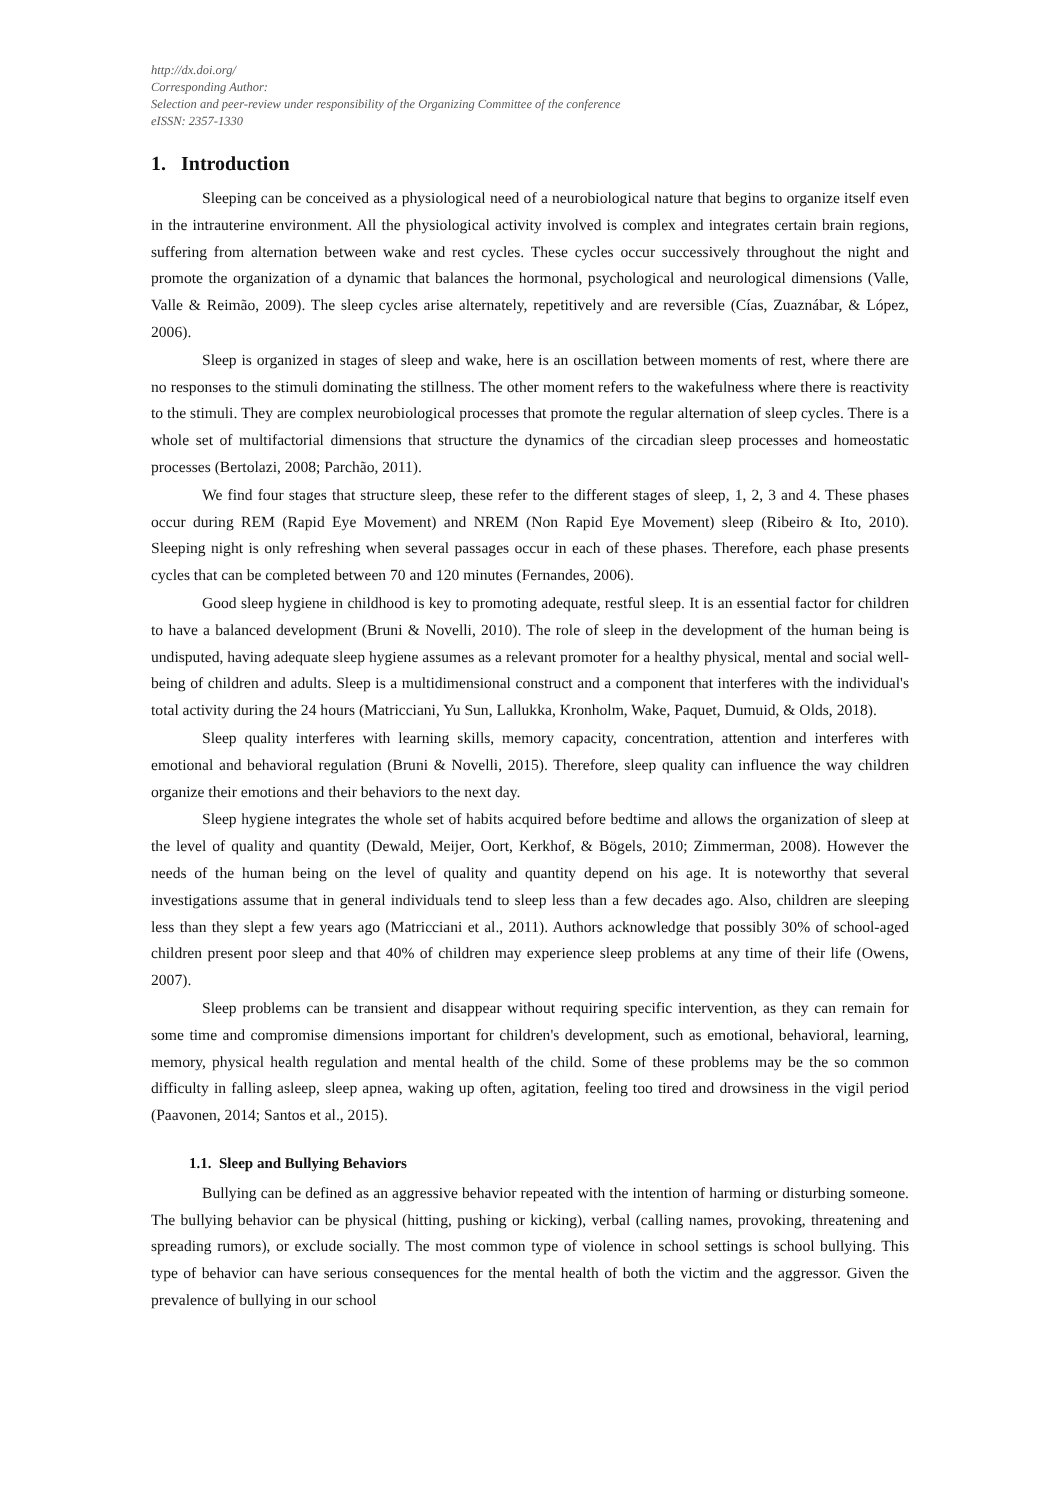http://dx.doi.org/
Corresponding Author:
Selection and peer-review under responsibility of the Organizing Committee of the conference
eISSN: 2357-1330
1. Introduction
Sleeping can be conceived as a physiological need of a neurobiological nature that begins to organize itself even in the intrauterine environment. All the physiological activity involved is complex and integrates certain brain regions, suffering from alternation between wake and rest cycles. These cycles occur successively throughout the night and promote the organization of a dynamic that balances the hormonal, psychological and neurological dimensions (Valle, Valle & Reimão, 2009). The sleep cycles arise alternately, repetitively and are reversible (Cías, Zuaznábar, & López, 2006).
Sleep is organized in stages of sleep and wake, here is an oscillation between moments of rest, where there are no responses to the stimuli dominating the stillness. The other moment refers to the wakefulness where there is reactivity to the stimuli. They are complex neurobiological processes that promote the regular alternation of sleep cycles. There is a whole set of multifactorial dimensions that structure the dynamics of the circadian sleep processes and homeostatic processes (Bertolazi, 2008; Parchão, 2011).
We find four stages that structure sleep, these refer to the different stages of sleep, 1, 2, 3 and 4. These phases occur during REM (Rapid Eye Movement) and NREM (Non Rapid Eye Movement) sleep (Ribeiro & Ito, 2010). Sleeping night is only refreshing when several passages occur in each of these phases. Therefore, each phase presents cycles that can be completed between 70 and 120 minutes (Fernandes, 2006).
Good sleep hygiene in childhood is key to promoting adequate, restful sleep. It is an essential factor for children to have a balanced development (Bruni & Novelli, 2010). The role of sleep in the development of the human being is undisputed, having adequate sleep hygiene assumes as a relevant promoter for a healthy physical, mental and social well-being of children and adults. Sleep is a multidimensional construct and a component that interferes with the individual's total activity during the 24 hours (Matricciani, Yu Sun, Lallukka, Kronholm, Wake, Paquet, Dumuid, & Olds, 2018).
Sleep quality interferes with learning skills, memory capacity, concentration, attention and interferes with emotional and behavioral regulation (Bruni & Novelli, 2015). Therefore, sleep quality can influence the way children organize their emotions and their behaviors to the next day.
Sleep hygiene integrates the whole set of habits acquired before bedtime and allows the organization of sleep at the level of quality and quantity (Dewald, Meijer, Oort, Kerkhof, & Bögels, 2010; Zimmerman, 2008). However the needs of the human being on the level of quality and quantity depend on his age. It is noteworthy that several investigations assume that in general individuals tend to sleep less than a few decades ago. Also, children are sleeping less than they slept a few years ago (Matricciani et al., 2011). Authors acknowledge that possibly 30% of school-aged children present poor sleep and that 40% of children may experience sleep problems at any time of their life (Owens, 2007).
Sleep problems can be transient and disappear without requiring specific intervention, as they can remain for some time and compromise dimensions important for children's development, such as emotional, behavioral, learning, memory, physical health regulation and mental health of the child. Some of these problems may be the so common difficulty in falling asleep, sleep apnea, waking up often, agitation, feeling too tired and drowsiness in the vigil period (Paavonen, 2014; Santos et al., 2015).
1.1. Sleep and Bullying Behaviors
Bullying can be defined as an aggressive behavior repeated with the intention of harming or disturbing someone. The bullying behavior can be physical (hitting, pushing or kicking), verbal (calling names, provoking, threatening and spreading rumors), or exclude socially. The most common type of violence in school settings is school bullying. This type of behavior can have serious consequences for the mental health of both the victim and the aggressor. Given the prevalence of bullying in our school